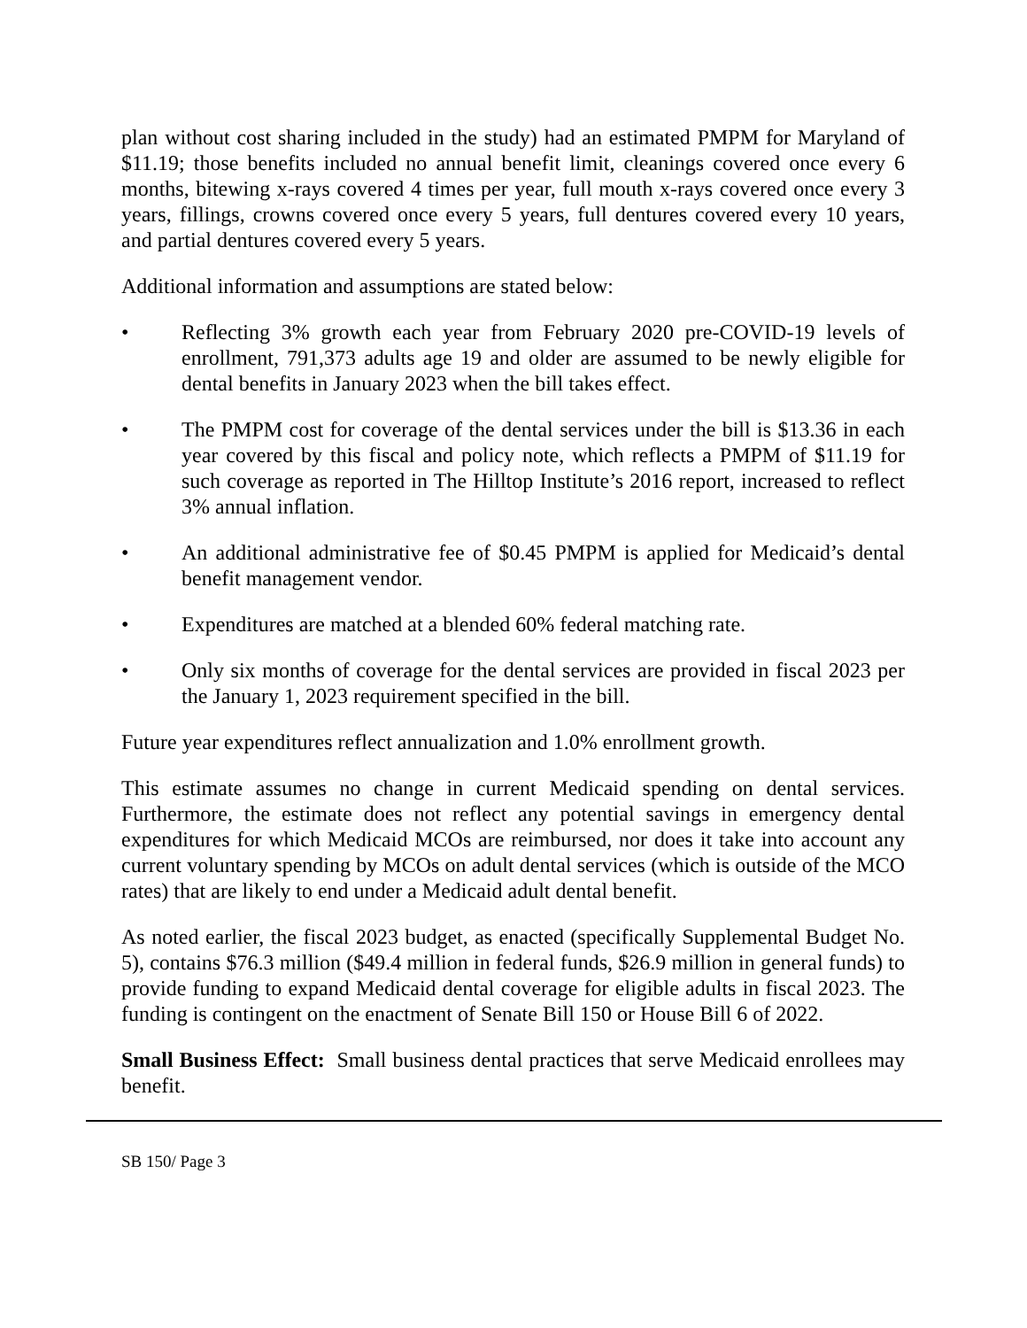plan without cost sharing included in the study) had an estimated PMPM for Maryland of $11.19; those benefits included no annual benefit limit, cleanings covered once every 6 months, bitewing x-rays covered 4 times per year, full mouth x-rays covered once every 3 years, fillings, crowns covered once every 5 years, full dentures covered every 10 years, and partial dentures covered every 5 years.
Additional information and assumptions are stated below:
• Reflecting 3% growth each year from February 2020 pre-COVID-19 levels of enrollment, 791,373 adults age 19 and older are assumed to be newly eligible for dental benefits in January 2023 when the bill takes effect.
• The PMPM cost for coverage of the dental services under the bill is $13.36 in each year covered by this fiscal and policy note, which reflects a PMPM of $11.19 for such coverage as reported in The Hilltop Institute’s 2016 report, increased to reflect 3% annual inflation.
• An additional administrative fee of $0.45 PMPM is applied for Medicaid’s dental benefit management vendor.
• Expenditures are matched at a blended 60% federal matching rate.
• Only six months of coverage for the dental services are provided in fiscal 2023 per the January 1, 2023 requirement specified in the bill.
Future year expenditures reflect annualization and 1.0% enrollment growth.
This estimate assumes no change in current Medicaid spending on dental services. Furthermore, the estimate does not reflect any potential savings in emergency dental expenditures for which Medicaid MCOs are reimbursed, nor does it take into account any current voluntary spending by MCOs on adult dental services (which is outside of the MCO rates) that are likely to end under a Medicaid adult dental benefit.
As noted earlier, the fiscal 2023 budget, as enacted (specifically Supplemental Budget No. 5), contains $76.3 million ($49.4 million in federal funds, $26.9 million in general funds) to provide funding to expand Medicaid dental coverage for eligible adults in fiscal 2023. The funding is contingent on the enactment of Senate Bill 150 or House Bill 6 of 2022.
Small Business Effect: Small business dental practices that serve Medicaid enrollees may benefit.
SB 150/ Page 3